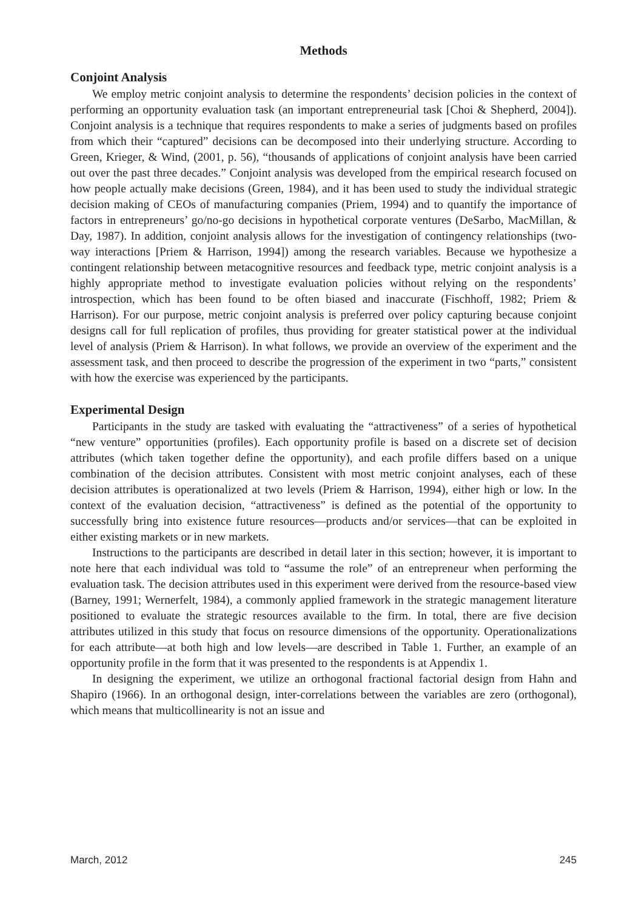Methods
Conjoint Analysis
We employ metric conjoint analysis to determine the respondents’ decision policies in the context of performing an opportunity evaluation task (an important entrepreneurial task [Choi & Shepherd, 2004]). Conjoint analysis is a technique that requires respondents to make a series of judgments based on profiles from which their “captured” decisions can be decomposed into their underlying structure. According to Green, Krieger, & Wind, (2001, p. 56), “thousands of applications of conjoint analysis have been carried out over the past three decades.” Conjoint analysis was developed from the empirical research focused on how people actually make decisions (Green, 1984), and it has been used to study the individual strategic decision making of CEOs of manufacturing companies (Priem, 1994) and to quantify the importance of factors in entrepreneurs’ go/no-go decisions in hypothetical corporate ventures (DeSarbo, MacMillan, & Day, 1987). In addition, conjoint analysis allows for the investigation of contingency relationships (two-way interactions [Priem & Harrison, 1994]) among the research variables. Because we hypothesize a contingent relationship between metacognitive resources and feedback type, metric conjoint analysis is a highly appropriate method to investigate evaluation policies without relying on the respondents’ introspection, which has been found to be often biased and inaccurate (Fischhoff, 1982; Priem & Harrison). For our purpose, metric conjoint analysis is preferred over policy capturing because conjoint designs call for full replication of profiles, thus providing for greater statistical power at the individual level of analysis (Priem & Harrison). In what follows, we provide an overview of the experiment and the assessment task, and then proceed to describe the progression of the experiment in two “parts,” consistent with how the exercise was experienced by the participants.
Experimental Design
Participants in the study are tasked with evaluating the “attractiveness” of a series of hypothetical “new venture” opportunities (profiles). Each opportunity profile is based on a discrete set of decision attributes (which taken together define the opportunity), and each profile differs based on a unique combination of the decision attributes. Consistent with most metric conjoint analyses, each of these decision attributes is operationalized at two levels (Priem & Harrison, 1994), either high or low. In the context of the evaluation decision, “attractiveness” is defined as the potential of the opportunity to successfully bring into existence future resources—products and/or services—that can be exploited in either existing markets or in new markets.
Instructions to the participants are described in detail later in this section; however, it is important to note here that each individual was told to “assume the role” of an entrepreneur when performing the evaluation task. The decision attributes used in this experiment were derived from the resource-based view (Barney, 1991; Wernerfelt, 1984), a commonly applied framework in the strategic management literature positioned to evaluate the strategic resources available to the firm. In total, there are five decision attributes utilized in this study that focus on resource dimensions of the opportunity. Operationalizations for each attribute—at both high and low levels—are described in Table 1. Further, an example of an opportunity profile in the form that it was presented to the respondents is at Appendix 1.
In designing the experiment, we utilize an orthogonal fractional factorial design from Hahn and Shapiro (1966). In an orthogonal design, inter-correlations between the variables are zero (orthogonal), which means that multicollinearity is not an issue and
March, 2012 245